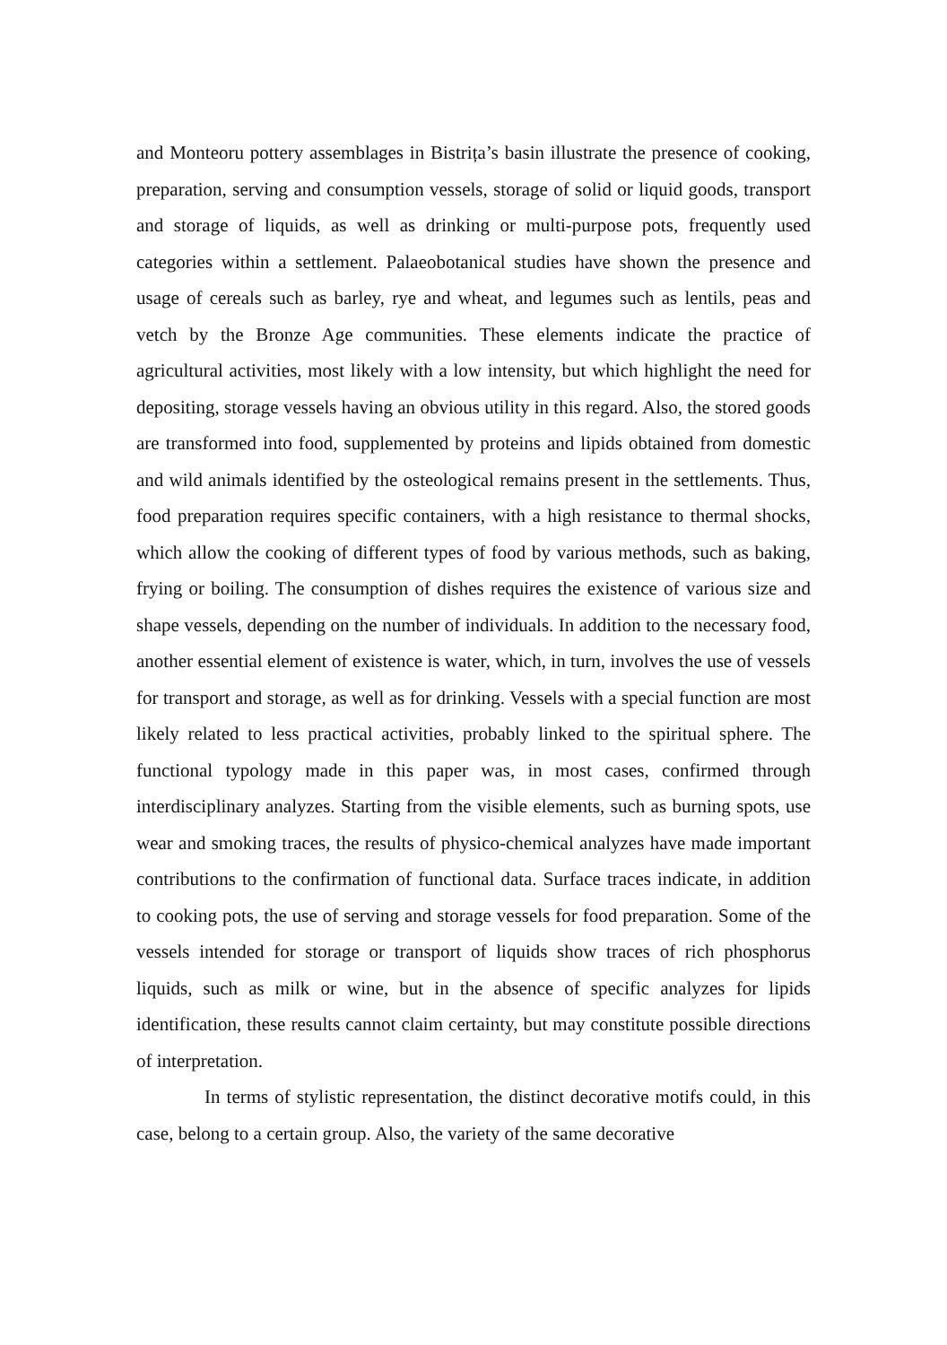and Monteoru pottery assemblages in Bistrița’s basin illustrate the presence of cooking, preparation, serving and consumption vessels, storage of solid or liquid goods, transport and storage of liquids, as well as drinking or multi-purpose pots, frequently used categories within a settlement. Palaeobotanical studies have shown the presence and usage of cereals such as barley, rye and wheat, and legumes such as lentils, peas and vetch by the Bronze Age communities. These elements indicate the practice of agricultural activities, most likely with a low intensity, but which highlight the need for depositing, storage vessels having an obvious utility in this regard. Also, the stored goods are transformed into food, supplemented by proteins and lipids obtained from domestic and wild animals identified by the osteological remains present in the settlements. Thus, food preparation requires specific containers, with a high resistance to thermal shocks, which allow the cooking of different types of food by various methods, such as baking, frying or boiling. The consumption of dishes requires the existence of various size and shape vessels, depending on the number of individuals. In addition to the necessary food, another essential element of existence is water, which, in turn, involves the use of vessels for transport and storage, as well as for drinking. Vessels with a special function are most likely related to less practical activities, probably linked to the spiritual sphere. The functional typology made in this paper was, in most cases, confirmed through interdisciplinary analyzes. Starting from the visible elements, such as burning spots, use wear and smoking traces, the results of physico-chemical analyzes have made important contributions to the confirmation of functional data. Surface traces indicate, in addition to cooking pots, the use of serving and storage vessels for food preparation. Some of the vessels intended for storage or transport of liquids show traces of rich phosphorus liquids, such as milk or wine, but in the absence of specific analyzes for lipids identification, these results cannot claim certainty, but may constitute possible directions of interpretation.
In terms of stylistic representation, the distinct decorative motifs could, in this case, belong to a certain group. Also, the variety of the same decorative